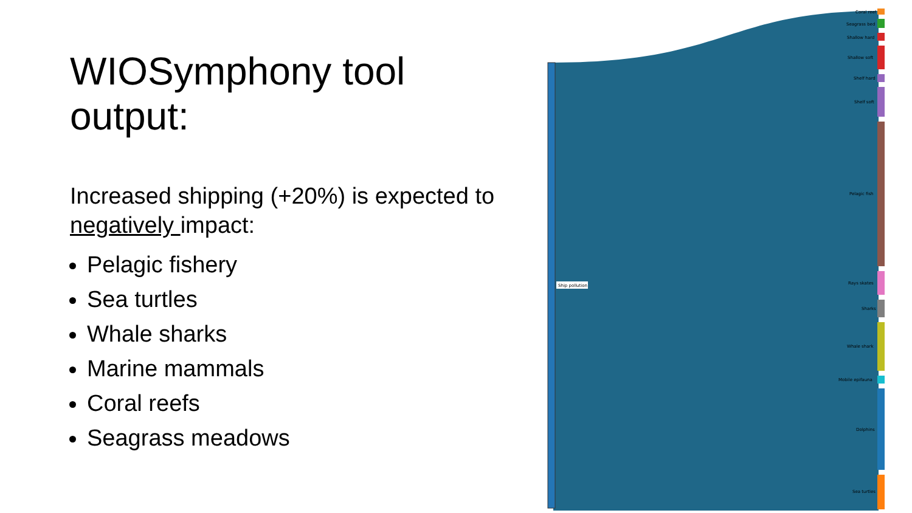WIOSymphony tool output:
Increased shipping (+20%) is expected to negatively impact:
Pelagic fishery
Sea turtles
Whale sharks
Marine mammals
Coral reefs
Seagrass meadows
Ship pollution
Coral reef
Seagrass bed
Shallow hard
Shallow soft
Shelf hard
Shelf soft
Pelagic fish
Rays skates
Sharks
Whale shark
Mobile epifauna
Dolphins
Sea turtles